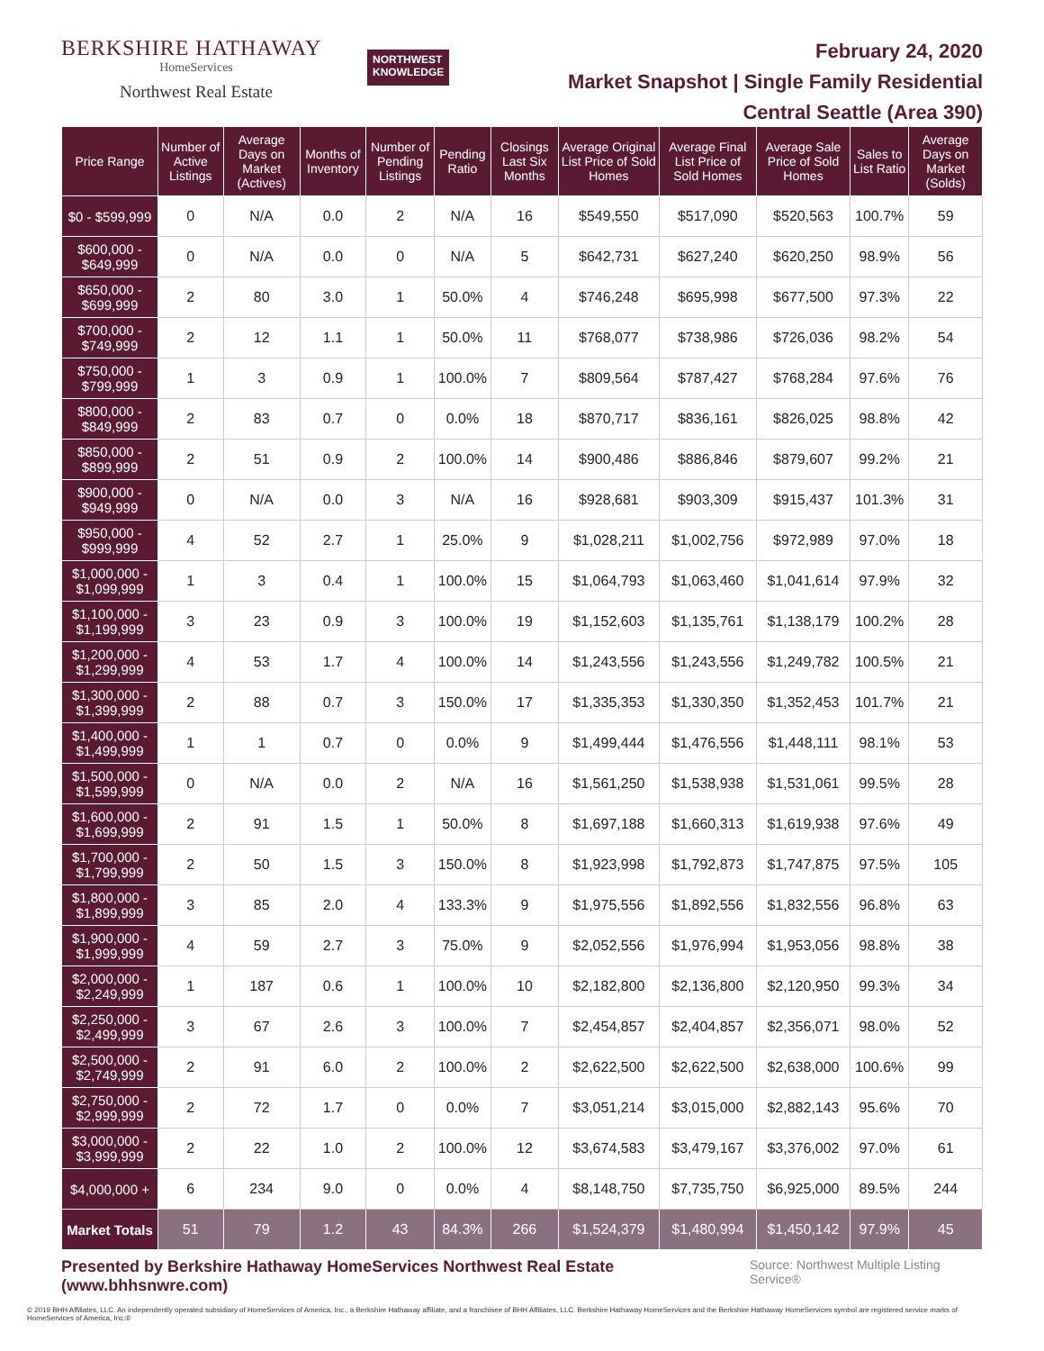BERKSHIRE HATHAWAY
HomeServices
Northwest Real Estate
NORTHWEST
KNOWLEDGE
February 24, 2020
Market Snapshot | Single Family Residential
Central Seattle (Area 390)
| Price Range | Number of Active Listings | Average Days on Market (Actives) | Months of Inventory | Number of Pending Listings | Pending Ratio | Closings Last Six Months | Average Original List Price of Sold Homes | Average Final List Price of Sold Homes | Average Sale Price of Sold Homes | Sales to List Ratio | Average Days on Market (Solds) |
| --- | --- | --- | --- | --- | --- | --- | --- | --- | --- | --- | --- |
| $0 - $599,999 | 0 | N/A | 0.0 | 2 | N/A | 16 | $549,550 | $517,090 | $520,563 | 100.7% | 59 |
| $600,000 - $649,999 | 0 | N/A | 0.0 | 0 | N/A | 5 | $642,731 | $627,240 | $620,250 | 98.9% | 56 |
| $650,000 - $699,999 | 2 | 80 | 3.0 | 1 | 50.0% | 4 | $746,248 | $695,998 | $677,500 | 97.3% | 22 |
| $700,000 - $749,999 | 2 | 12 | 1.1 | 1 | 50.0% | 11 | $768,077 | $738,986 | $726,036 | 98.2% | 54 |
| $750,000 - $799,999 | 1 | 3 | 0.9 | 1 | 100.0% | 7 | $809,564 | $787,427 | $768,284 | 97.6% | 76 |
| $800,000 - $849,999 | 2 | 83 | 0.7 | 0 | 0.0% | 18 | $870,717 | $836,161 | $826,025 | 98.8% | 42 |
| $850,000 - $899,999 | 2 | 51 | 0.9 | 2 | 100.0% | 14 | $900,486 | $886,846 | $879,607 | 99.2% | 21 |
| $900,000 - $949,999 | 0 | N/A | 0.0 | 3 | N/A | 16 | $928,681 | $903,309 | $915,437 | 101.3% | 31 |
| $950,000 - $999,999 | 4 | 52 | 2.7 | 1 | 25.0% | 9 | $1,028,211 | $1,002,756 | $972,989 | 97.0% | 18 |
| $1,000,000 - $1,099,999 | 1 | 3 | 0.4 | 1 | 100.0% | 15 | $1,064,793 | $1,063,460 | $1,041,614 | 97.9% | 32 |
| $1,100,000 - $1,199,999 | 3 | 23 | 0.9 | 3 | 100.0% | 19 | $1,152,603 | $1,135,761 | $1,138,179 | 100.2% | 28 |
| $1,200,000 - $1,299,999 | 4 | 53 | 1.7 | 4 | 100.0% | 14 | $1,243,556 | $1,243,556 | $1,249,782 | 100.5% | 21 |
| $1,300,000 - $1,399,999 | 2 | 88 | 0.7 | 3 | 150.0% | 17 | $1,335,353 | $1,330,350 | $1,352,453 | 101.7% | 21 |
| $1,400,000 - $1,499,999 | 1 | 1 | 0.7 | 0 | 0.0% | 9 | $1,499,444 | $1,476,556 | $1,448,111 | 98.1% | 53 |
| $1,500,000 - $1,599,999 | 0 | N/A | 0.0 | 2 | N/A | 16 | $1,561,250 | $1,538,938 | $1,531,061 | 99.5% | 28 |
| $1,600,000 - $1,699,999 | 2 | 91 | 1.5 | 1 | 50.0% | 8 | $1,697,188 | $1,660,313 | $1,619,938 | 97.6% | 49 |
| $1,700,000 - $1,799,999 | 2 | 50 | 1.5 | 3 | 150.0% | 8 | $1,923,998 | $1,792,873 | $1,747,875 | 97.5% | 105 |
| $1,800,000 - $1,899,999 | 3 | 85 | 2.0 | 4 | 133.3% | 9 | $1,975,556 | $1,892,556 | $1,832,556 | 96.8% | 63 |
| $1,900,000 - $1,999,999 | 4 | 59 | 2.7 | 3 | 75.0% | 9 | $2,052,556 | $1,976,994 | $1,953,056 | 98.8% | 38 |
| $2,000,000 - $2,249,999 | 1 | 187 | 0.6 | 1 | 100.0% | 10 | $2,182,800 | $2,136,800 | $2,120,950 | 99.3% | 34 |
| $2,250,000 - $2,499,999 | 3 | 67 | 2.6 | 3 | 100.0% | 7 | $2,454,857 | $2,404,857 | $2,356,071 | 98.0% | 52 |
| $2,500,000 - $2,749,999 | 2 | 91 | 6.0 | 2 | 100.0% | 2 | $2,622,500 | $2,622,500 | $2,638,000 | 100.6% | 99 |
| $2,750,000 - $2,999,999 | 2 | 72 | 1.7 | 0 | 0.0% | 7 | $3,051,214 | $3,015,000 | $2,882,143 | 95.6% | 70 |
| $3,000,000 - $3,999,999 | 2 | 22 | 1.0 | 2 | 100.0% | 12 | $3,674,583 | $3,479,167 | $3,376,002 | 97.0% | 61 |
| $4,000,000 + | 6 | 234 | 9.0 | 0 | 0.0% | 4 | $8,148,750 | $7,735,750 | $6,925,000 | 89.5% | 244 |
| Market Totals | 51 | 79 | 1.2 | 43 | 84.3% | 266 | $1,524,379 | $1,480,994 | $1,450,142 | 97.9% | 45 |
Presented by Berkshire Hathaway HomeServices Northwest Real Estate (www.bhhsnwre.com) Source: Northwest Multiple Listing Service®
© 2019 BHH Affiliates, LLC. An independently operated subsidiary of HomeServices of America, Inc., a Berkshire Hathaway affiliate, and a franchisee of BHH Affiliates, LLC. Berkshire Hathaway HomeServices and the Berkshire Hathaway HomeServices symbol are registered service marks of HomeServices of America, Inc.®